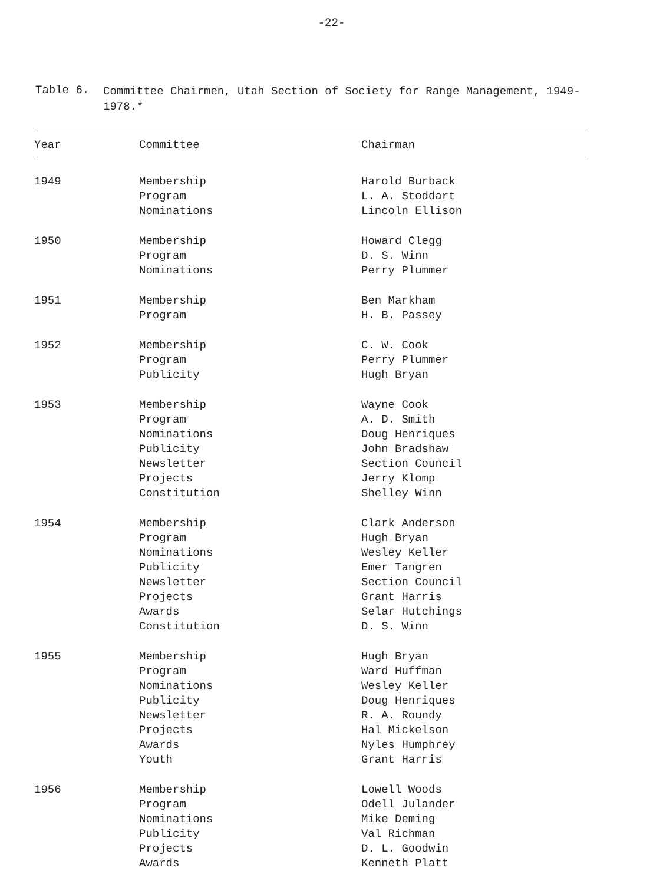-22-
Table 6.
Committee Chairmen, Utah Section of Society for Range Management, 1949-1978.*
| Year | Committee | Chairman |
| --- | --- | --- |
| 1949 | Membership Program Nominations | Harold Burback L. A. Stoddart Lincoln Ellison |
| 1950 | Membership Program Nominations | Howard Clegg D. S. Winn Perry Plummer |
| 1951 | Membership Program | Ben Markham H. B. Passey |
| 1952 | Membership Program Publicity | C. W. Cook Perry Plummer Hugh Bryan |
| 1953 | Membership Program Nominations Publicity Newsletter Projects Constitution | Wayne Cook A. D. Smith Doug Henriques John Bradshaw Section Council Jerry Klomp Shelley Winn |
| 1954 | Membership Program Nominations Publicity Newsletter Projects Awards Constitution | Clark Anderson Hugh Bryan Wesley Keller Emer Tangren Section Council Grant Harris Selar Hutchings D. S. Winn |
| 1955 | Membership Program Nominations Publicity Newsletter Projects Awards Youth | Hugh Bryan Ward Huffman Wesley Keller Doug Henriques R. A. Roundy Hal Mickelson Nyles Humphrey Grant Harris |
| 1956 | Membership Program Nominations Publicity Projects Awards | Lowell Woods Odell Julander Mike Deming Val Richman D. L. Goodwin Kenneth Platt |